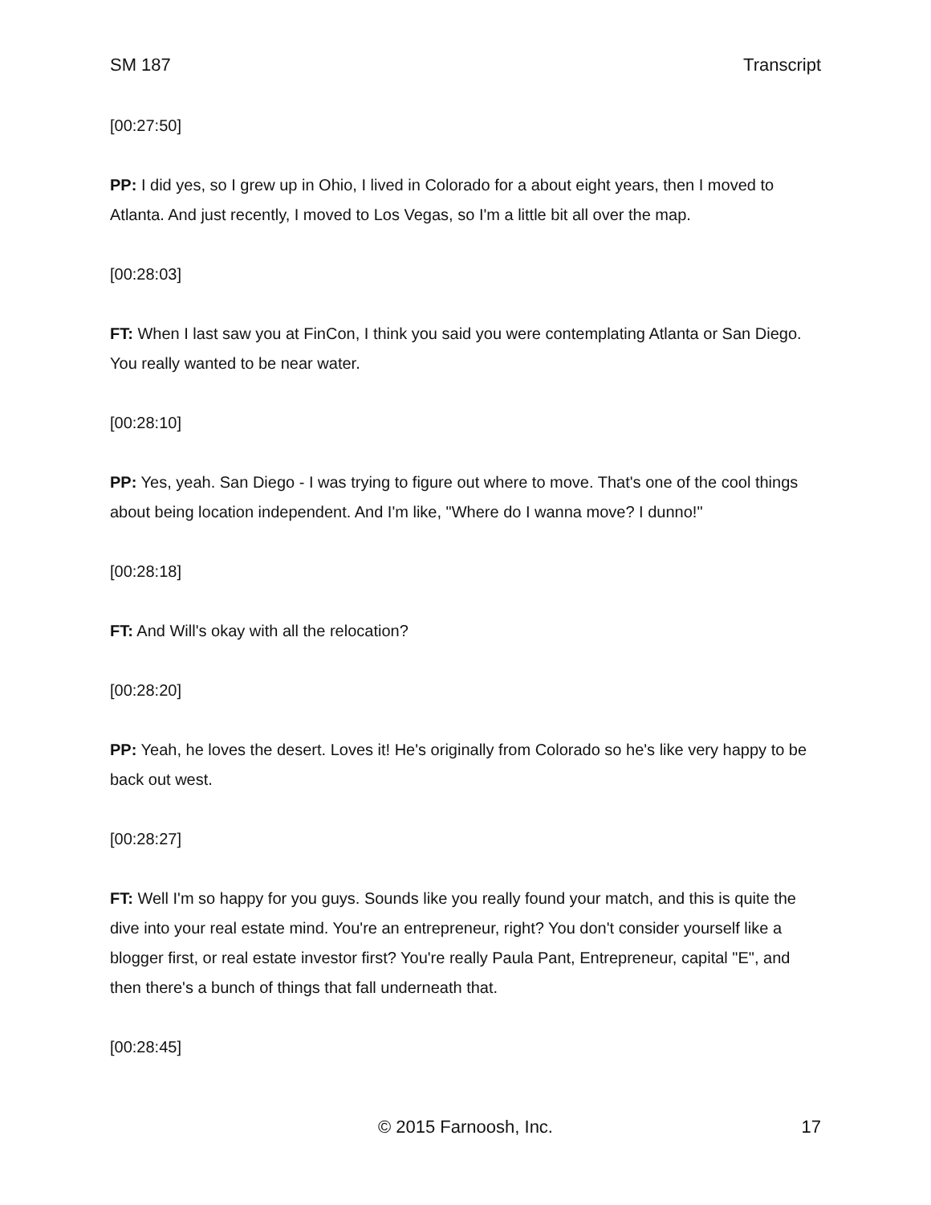SM 187 Transcript
[00:27:50]
PP: I did yes, so I grew up in Ohio, I lived in Colorado for a about eight years, then I moved to Atlanta. And just recently, I moved to Los Vegas, so I'm a little bit all over the map.
[00:28:03]
FT: When I last saw you at FinCon, I think you said you were contemplating Atlanta or San Diego. You really wanted to be near water.
[00:28:10]
PP: Yes, yeah. San Diego - I was trying to figure out where to move. That's one of the cool things about being location independent. And I'm like, "Where do I wanna move? I dunno!"
[00:28:18]
FT: And Will's okay with all the relocation?
[00:28:20]
PP: Yeah, he loves the desert. Loves it! He's originally from Colorado so he's like very happy to be back out west.
[00:28:27]
FT: Well I'm so happy for you guys. Sounds like you really found your match, and this is quite the dive into your real estate mind. You're an entrepreneur, right? You don't consider yourself like a blogger first, or real estate investor first? You're really Paula Pant, Entrepreneur, capital "E", and then there's a bunch of things that fall underneath that.
[00:28:45]
© 2015 Farnoosh, Inc. 17